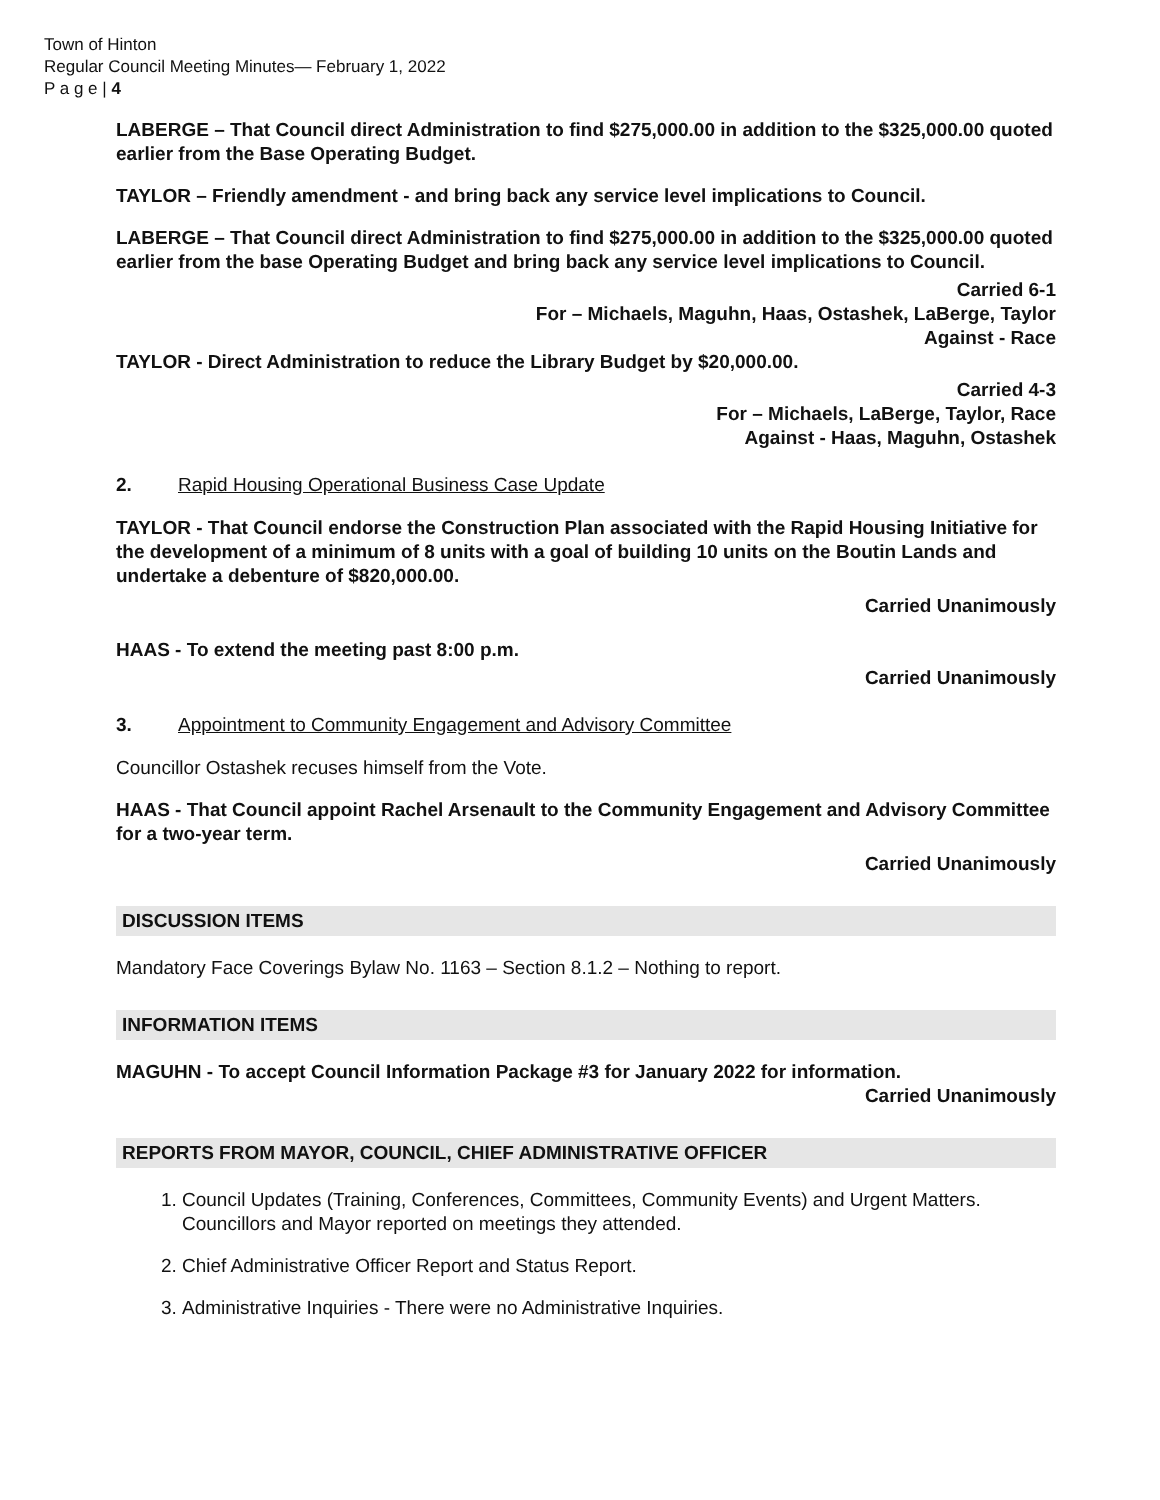Town of Hinton
Regular Council Meeting Minutes— February 1, 2022
P a g e | 4
LABERGE – That Council direct Administration to find $275,000.00 in addition to the $325,000.00 quoted earlier from the Base Operating Budget.
TAYLOR – Friendly amendment - and bring back any service level implications to Council.
LABERGE – That Council direct Administration to find $275,000.00 in addition to the $325,000.00 quoted earlier from the base Operating Budget and bring back any service level implications to Council.
Carried 6-1
For – Michaels, Maguhn, Haas, Ostashek, LaBerge, Taylor
Against - Race
TAYLOR - Direct Administration to reduce the Library Budget by $20,000.00.
Carried 4-3
For – Michaels, LaBerge, Taylor, Race
Against - Haas, Maguhn, Ostashek
2. Rapid Housing Operational Business Case Update
TAYLOR - That Council endorse the Construction Plan associated with the Rapid Housing Initiative for the development of a minimum of 8 units with a goal of building 10 units on the Boutin Lands and undertake a debenture of $820,000.00.
Carried Unanimously
HAAS - To extend the meeting past 8:00 p.m.
Carried Unanimously
3. Appointment to Community Engagement and Advisory Committee
Councillor Ostashek recuses himself from the Vote.
HAAS - That Council appoint Rachel Arsenault to the Community Engagement and Advisory Committee for a two-year term.
Carried Unanimously
DISCUSSION ITEMS
Mandatory Face Coverings Bylaw No. 1163 – Section 8.1.2 – Nothing to report.
INFORMATION ITEMS
MAGUHN - To accept Council Information Package #3 for January 2022 for information.
Carried Unanimously
REPORTS FROM MAYOR, COUNCIL, CHIEF ADMINISTRATIVE OFFICER
1. Council Updates (Training, Conferences, Committees, Community Events) and Urgent Matters. Councillors and Mayor reported on meetings they attended.
2. Chief Administrative Officer Report and Status Report.
3. Administrative Inquiries - There were no Administrative Inquiries.